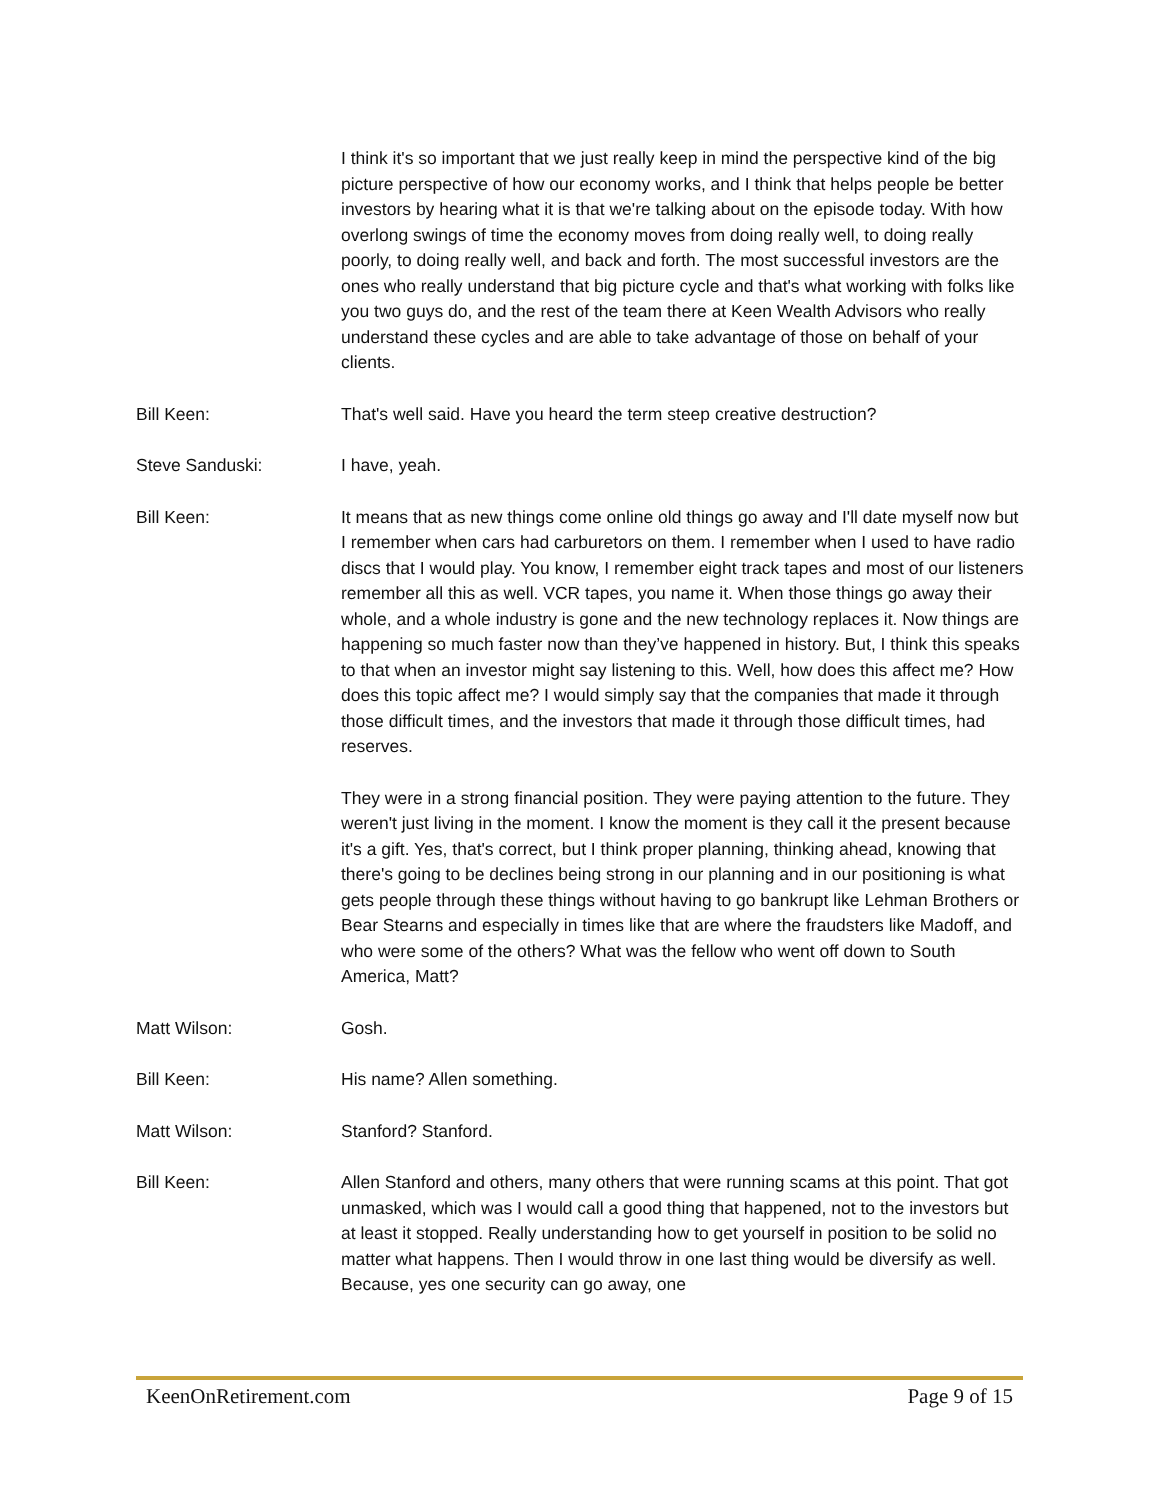I think it's so important that we just really keep in mind the perspective kind of the big picture perspective of how our economy works, and I think that helps people be better investors by hearing what it is that we're talking about on the episode today. With how overlong swings of time the economy moves from doing really well, to doing really poorly, to doing really well, and back and forth. The most successful investors are the ones who really understand that big picture cycle and that's what working with folks like you two guys do, and the rest of the team there at Keen Wealth Advisors who really understand these cycles and are able to take advantage of those on behalf of your clients.
Bill Keen: That's well said. Have you heard the term steep creative destruction?
Steve Sanduski: I have, yeah.
Bill Keen: It means that as new things come online old things go away and I'll date myself now but I remember when cars had carburetors on them. I remember when I used to have radio discs that I would play. You know, I remember eight track tapes and most of our listeners remember all this as well. VCR tapes, you name it. When those things go away their whole, and a whole industry is gone and the new technology replaces it. Now things are happening so much faster now than they’ve happened in history. But, I think this speaks to that when an investor might say listening to this. Well, how does this affect me? How does this topic affect me? I would simply say that the companies that made it through those difficult times, and the investors that made it through those difficult times, had reserves.
They were in a strong financial position. They were paying attention to the future. They weren't just living in the moment. I know the moment is they call it the present because it's a gift. Yes, that's correct, but I think proper planning, thinking ahead, knowing that there's going to be declines being strong in our planning and in our positioning is what gets people through these things without having to go bankrupt like Lehman Brothers or Bear Stearns and especially in times like that are where the fraudsters like Madoff, and who were some of the others? What was the fellow who went off down to South America, Matt?
Matt Wilson: Gosh.
Bill Keen: His name? Allen something.
Matt Wilson: Stanford? Stanford.
Bill Keen: Allen Stanford and others, many others that were running scams at this point. That got unmasked, which was I would call a good thing that happened, not to the investors but at least it stopped. Really understanding how to get yourself in position to be solid no matter what happens. Then I would throw in one last thing would be diversify as well. Because, yes one security can go away, one
KeenOnRetirement.com Page 9 of 15